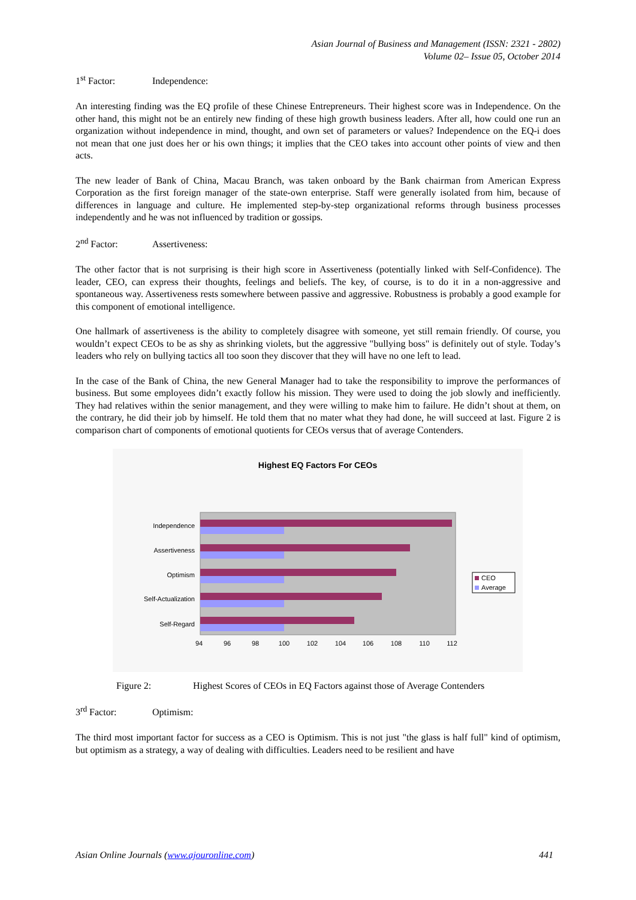Asian Journal of Business and Management (ISSN: 2321 - 2802)
Volume 02– Issue 05, October 2014
1<sup>st</sup> Factor: Independence:
An interesting finding was the EQ profile of these Chinese Entrepreneurs. Their highest score was in Independence. On the other hand, this might not be an entirely new finding of these high growth business leaders. After all, how could one run an organization without independence in mind, thought, and own set of parameters or values? Independence on the EQ-i does not mean that one just does her or his own things; it implies that the CEO takes into account other points of view and then acts.
The new leader of Bank of China, Macau Branch, was taken onboard by the Bank chairman from American Express Corporation as the first foreign manager of the state-own enterprise. Staff were generally isolated from him, because of differences in language and culture. He implemented step-by-step organizational reforms through business processes independently and he was not influenced by tradition or gossips.
2<sup>nd</sup> Factor: Assertiveness:
The other factor that is not surprising is their high score in Assertiveness (potentially linked with Self-Confidence). The leader, CEO, can express their thoughts, feelings and beliefs. The key, of course, is to do it in a non-aggressive and spontaneous way. Assertiveness rests somewhere between passive and aggressive. Robustness is probably a good example for this component of emotional intelligence.
One hallmark of assertiveness is the ability to completely disagree with someone, yet still remain friendly. Of course, you wouldn’t expect CEOs to be as shy as shrinking violets, but the aggressive "bullying boss" is definitely out of style. Today’s leaders who rely on bullying tactics all too soon they discover that they will have no one left to lead.
In the case of the Bank of China, the new General Manager had to take the responsibility to improve the performances of business. But some employees didn’t exactly follow his mission. They were used to doing the job slowly and inefficiently. They had relatives within the senior management, and they were willing to make him to failure. He didn’t shout at them, on the contrary, he did their job by himself. He told them that no mater what they had done, he will succeed at last. Figure 2 is comparison chart of components of emotional quotients for CEOs versus that of average Contenders.
Highest EQ Factors For CEOs
Independence
Assertiveness
Optimism
Self-Actualization
Self-Regard
94
96
98
100
102
104
106
108
110
112
CEO
Average
Figure 2: Highest Scores of CEOs in EQ Factors against those of Average Contenders
3<sup>rd</sup> Factor: Optimism:
The third most important factor for success as a CEO is Optimism. This is not just "the glass is half full" kind of optimism, but optimism as a strategy, a way of dealing with difficulties. Leaders need to be resilient and have
Asian Online Journals (www.ajouronline.com) 441